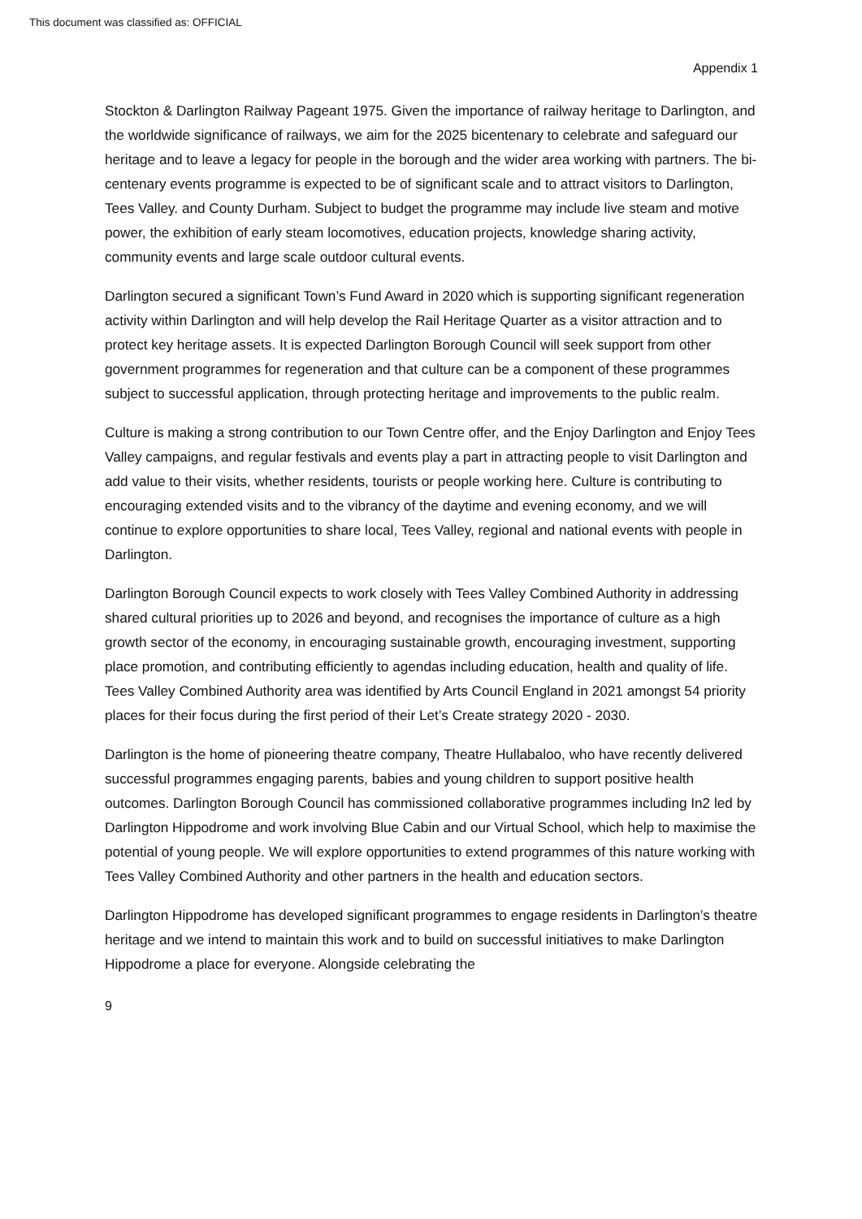This document was classified as: OFFICIAL
Appendix 1
Stockton & Darlington Railway Pageant 1975. Given the importance of railway heritage to Darlington, and the worldwide significance of railways, we aim for the 2025 bicentenary to celebrate and safeguard our heritage and to leave a legacy for people in the borough and the wider area working with partners. The bi-centenary events programme is expected to be of significant scale and to attract visitors to Darlington, Tees Valley. and County Durham. Subject to budget the programme may include live steam and motive power, the exhibition of early steam locomotives, education projects, knowledge sharing activity, community events and large scale outdoor cultural events.
Darlington secured a significant Town’s Fund Award in 2020 which is supporting significant regeneration activity within Darlington and will help develop the Rail Heritage Quarter as a visitor attraction and to protect key heritage assets. It is expected Darlington Borough Council will seek support from other government programmes for regeneration and that culture can be a component of these programmes subject to successful application, through protecting heritage and improvements to the public realm.
Culture is making a strong contribution to our Town Centre offer, and the Enjoy Darlington and Enjoy Tees Valley campaigns, and regular festivals and events play a part in attracting people to visit Darlington and add value to their visits, whether residents, tourists or people working here. Culture is contributing to encouraging extended visits and to the vibrancy of the daytime and evening economy, and we will continue to explore opportunities to share local, Tees Valley, regional and national events with people in Darlington.
Darlington Borough Council expects to work closely with Tees Valley Combined Authority in addressing shared cultural priorities up to 2026 and beyond, and recognises the importance of culture as a high growth sector of the economy, in encouraging sustainable growth, encouraging investment, supporting place promotion, and contributing efficiently to agendas including education, health and quality of life. Tees Valley Combined Authority area was identified by Arts Council England in 2021 amongst 54 priority places for their focus during the first period of their Let’s Create strategy 2020 - 2030.
Darlington is the home of pioneering theatre company, Theatre Hullabaloo, who have recently delivered successful programmes engaging parents, babies and young children to support positive health outcomes. Darlington Borough Council has commissioned collaborative programmes including In2 led by Darlington Hippodrome and work involving Blue Cabin and our Virtual School, which help to maximise the potential of young people. We will explore opportunities to extend programmes of this nature working with Tees Valley Combined Authority and other partners in the health and education sectors.
Darlington Hippodrome has developed significant programmes to engage residents in Darlington’s theatre heritage and we intend to maintain this work and to build on successful initiatives to make Darlington Hippodrome a place for everyone. Alongside celebrating the
9